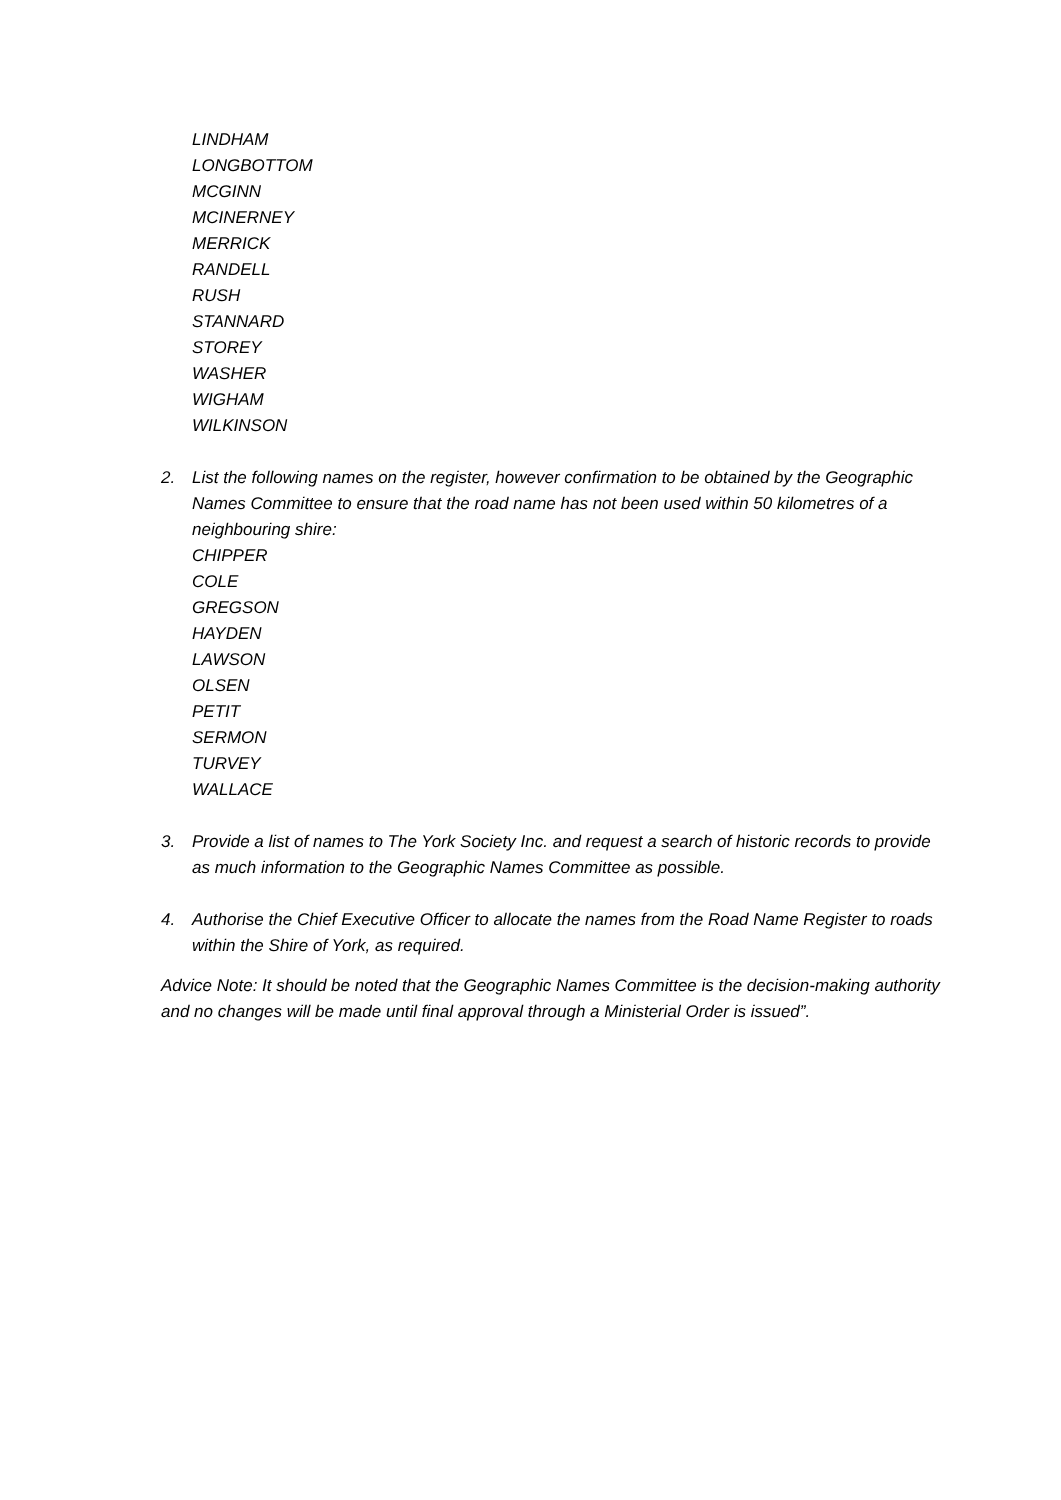LINDHAM
LONGBOTTOM
MCGINN
MCINERNEY
MERRICK
RANDELL
RUSH
STANNARD
STOREY
WASHER
WIGHAM
WILKINSON
2. List the following names on the register, however confirmation to be obtained by the Geographic Names Committee to ensure that the road name has not been used within 50 kilometres of a neighbouring shire:
CHIPPER
COLE
GREGSON
HAYDEN
LAWSON
OLSEN
PETIT
SERMON
TURVEY
WALLACE
3. Provide a list of names to The York Society Inc. and request a search of historic records to provide as much information to the Geographic Names Committee as possible.
4. Authorise the Chief Executive Officer to allocate the names from the Road Name Register to roads within the Shire of York, as required.
Advice Note: It should be noted that the Geographic Names Committee is the decision-making authority and no changes will be made until final approval through a Ministerial Order is issued”.